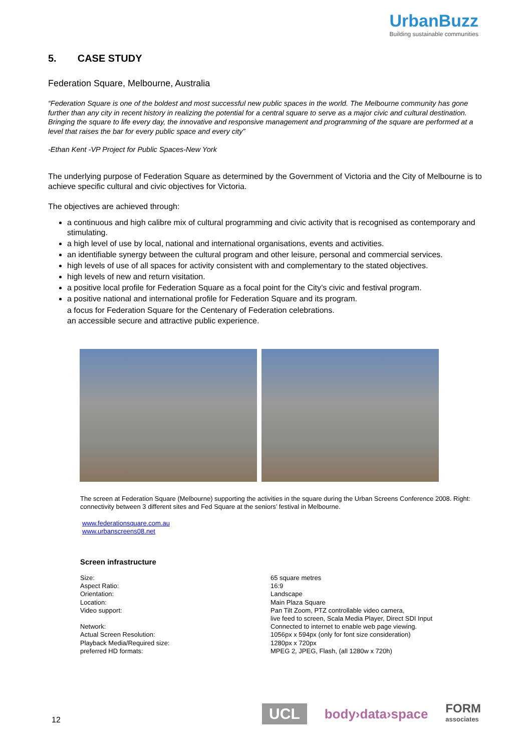UrbanBuzz
Building sustainable communities
5. CASE STUDY
Federation Square, Melbourne, Australia
“Federation Square is one of the boldest and most successful new public spaces in the world. The Melbourne community has gone further than any city in recent history in realizing the potential for a central square to serve as a major civic and cultural destination. Bringing the square to life every day, the innovative and responsive management and programming of the square are performed at a level that raises the bar for every public space and every city”
-Ethan Kent -VP Project for Public Spaces-New York
The underlying purpose of Federation Square as determined by the Government of Victoria and the City of Melbourne is to achieve specific cultural and civic objectives for Victoria.
The objectives are achieved through:
a continuous and high calibre mix of cultural programming and civic activity that is recognised as contemporary and stimulating.
a high level of use by local, national and international organisations, events and activities.
an identifiable synergy between the cultural program and other leisure, personal and commercial services.
high levels of use of all spaces for activity consistent with and complementary to the stated objectives.
high levels of new and return visitation.
a positive local profile for Federation Square as a focal point for the City’s civic and festival program.
a positive national and international profile for Federation Square and its program.
a focus for Federation Square for the Centenary of Federation celebrations.
an accessible secure and attractive public experience.
The screen at Federation Square (Melbourne) supporting the activities in the square during the Urban Screens Conference 2008. Right: connectivity between 3 different sites and Fed Square at the seniors’ festival in Melbourne.
www.federationsquare.com.au
www.urbanscreens08.net
Screen infrastructure
| Size: | 65 square metres |
| Aspect Ratio: | 16:9 |
| Orientation: | Landscape |
| Location: | Main Plaza Square |
| Video support: | Pan Tilt Zoom, PTZ controllable video camera, live feed to screen, Scala Media Player, Direct SDI Input |
| Network: | Connected to internet to enable web page viewing. |
| Actual Screen Resolution: | 1056px x 594px (only for font size consideration) |
| Playback Media/Required size: | 1280px x 720px |
| preferred HD formats: | MPEG 2, JPEG, Flash, (all 1280w x 720h) |
12
UCL
body›data›space
FORM
associates